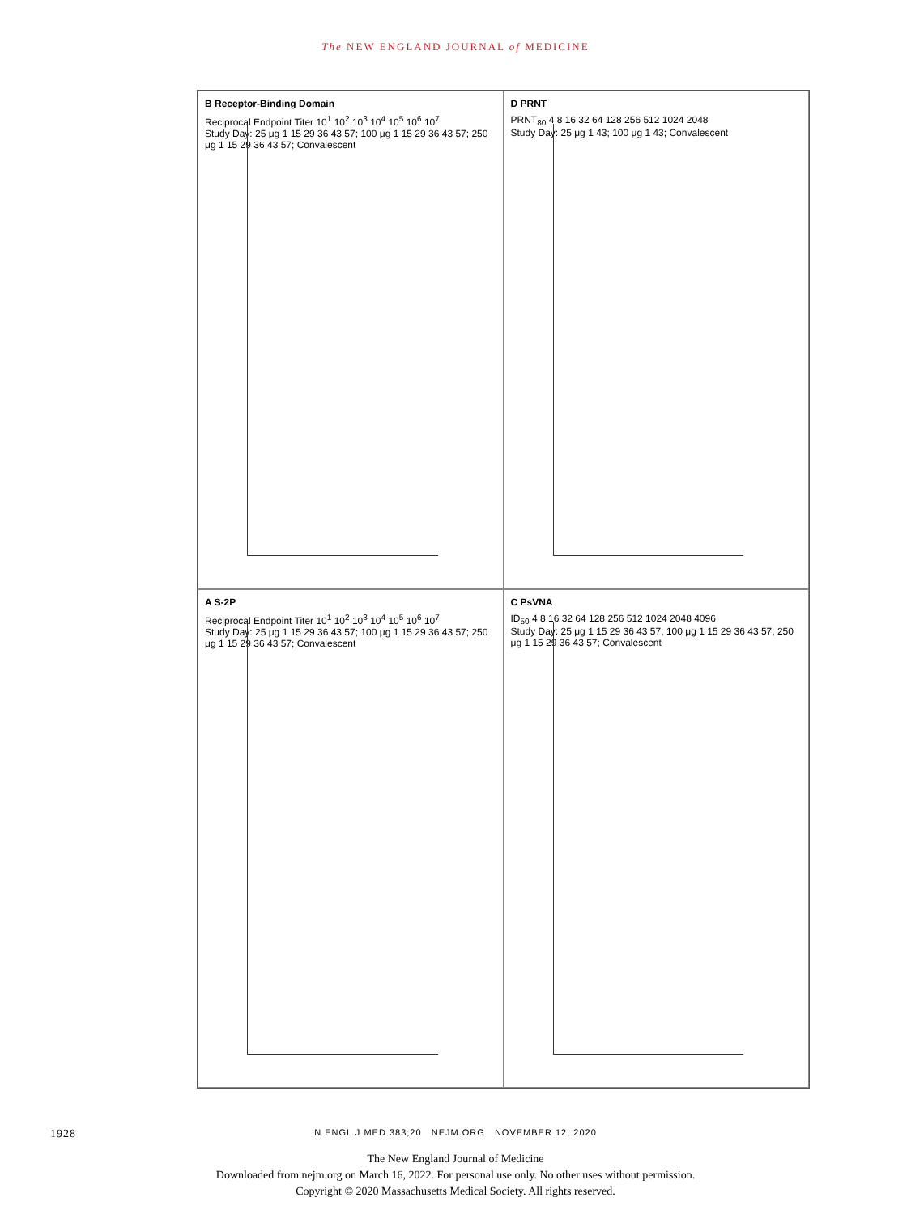The NEW ENGLAND JOURNAL of MEDICINE
B Receptor-Binding Domain
Reciprocal Endpoint Titer 10<sup>1</sup> 10<sup>2</sup> 10<sup>3</sup> 10<sup>4</sup> 10<sup>5</sup> 10<sup>6</sup> 10<sup>7</sup>
Study Day: 25 μg 1 15 29 36 43 57; 100 μg 1 15 29 36 43 57; 250 μg 1 15 29 36 43 57; Convalescent
D PRNT
PRNT<sub>80</sub> 4 8 16 32 64 128 256 512 1024 2048
Study Day: 25 μg 1 43; 100 μg 1 43; Convalescent
A S-2P
Reciprocal Endpoint Titer 10<sup>1</sup> 10<sup>2</sup> 10<sup>3</sup> 10<sup>4</sup> 10<sup>5</sup> 10<sup>6</sup> 10<sup>7</sup>
Study Day: 25 μg 1 15 29 36 43 57; 100 μg 1 15 29 36 43 57; 250 μg 1 15 29 36 43 57; Convalescent
C PsVNA
ID<sub>50</sub> 4 8 16 32 64 128 256 512 1024 2048 4096
Study Day: 25 μg 1 15 29 36 43 57; 100 μg 1 15 29 36 43 57; 250 μg 1 15 29 36 43 57; Convalescent
1928
N ENGL J MED 383;20 NEJM.ORG NOVEMBER 12, 2020
The New England Journal of Medicine
Downloaded from nejm.org on March 16, 2022. For personal use only. No other uses without permission.
Copyright © 2020 Massachusetts Medical Society. All rights reserved.